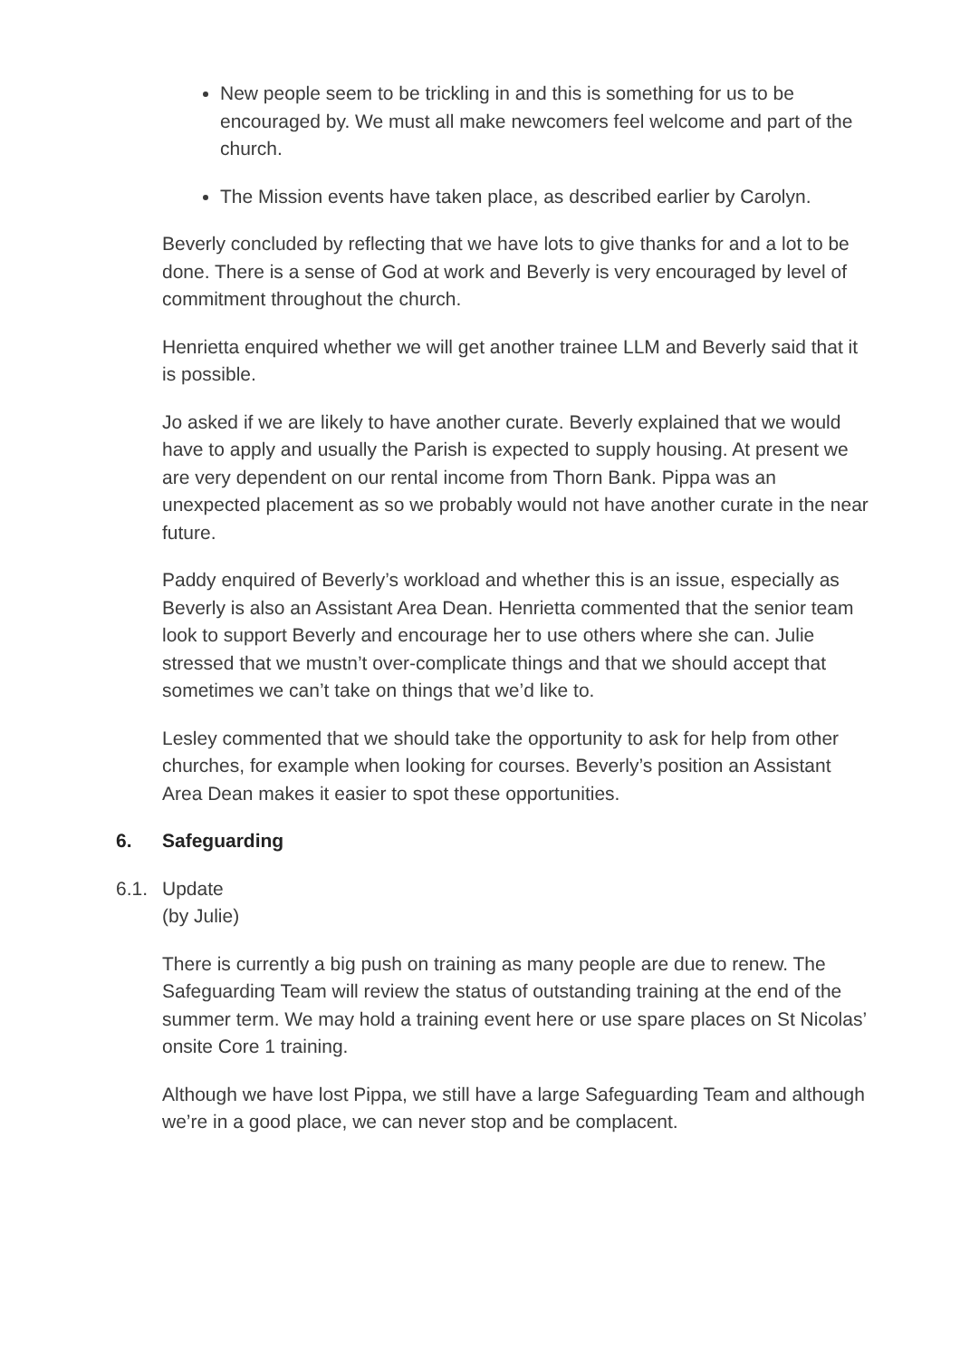New people seem to be trickling in and this is something for us to be encouraged by. We must all make newcomers feel welcome and part of the church.
The Mission events have taken place, as described earlier by Carolyn.
Beverly concluded by reflecting that we have lots to give thanks for and a lot to be done. There is a sense of God at work and Beverly is very encouraged by level of commitment throughout the church.
Henrietta enquired whether we will get another trainee LLM and Beverly said that it is possible.
Jo asked if we are likely to have another curate. Beverly explained that we would have to apply and usually the Parish is expected to supply housing. At present we are very dependent on our rental income from Thorn Bank. Pippa was an unexpected placement as so we probably would not have another curate in the near future.
Paddy enquired of Beverly’s workload and whether this is an issue, especially as Beverly is also an Assistant Area Dean. Henrietta commented that the senior team look to support Beverly and encourage her to use others where she can. Julie stressed that we mustn’t over-complicate things and that we should accept that sometimes we can’t take on things that we’d like to.
Lesley commented that we should take the opportunity to ask for help from other churches, for example when looking for courses. Beverly’s position an Assistant Area Dean makes it easier to spot these opportunities.
6. Safeguarding
6.1. Update
(by Julie)
There is currently a big push on training as many people are due to renew. The Safeguarding Team will review the status of outstanding training at the end of the summer term. We may hold a training event here or use spare places on St Nicolas’ onsite Core 1 training.
Although we have lost Pippa, we still have a large Safeguarding Team and although we’re in a good place, we can never stop and be complacent.